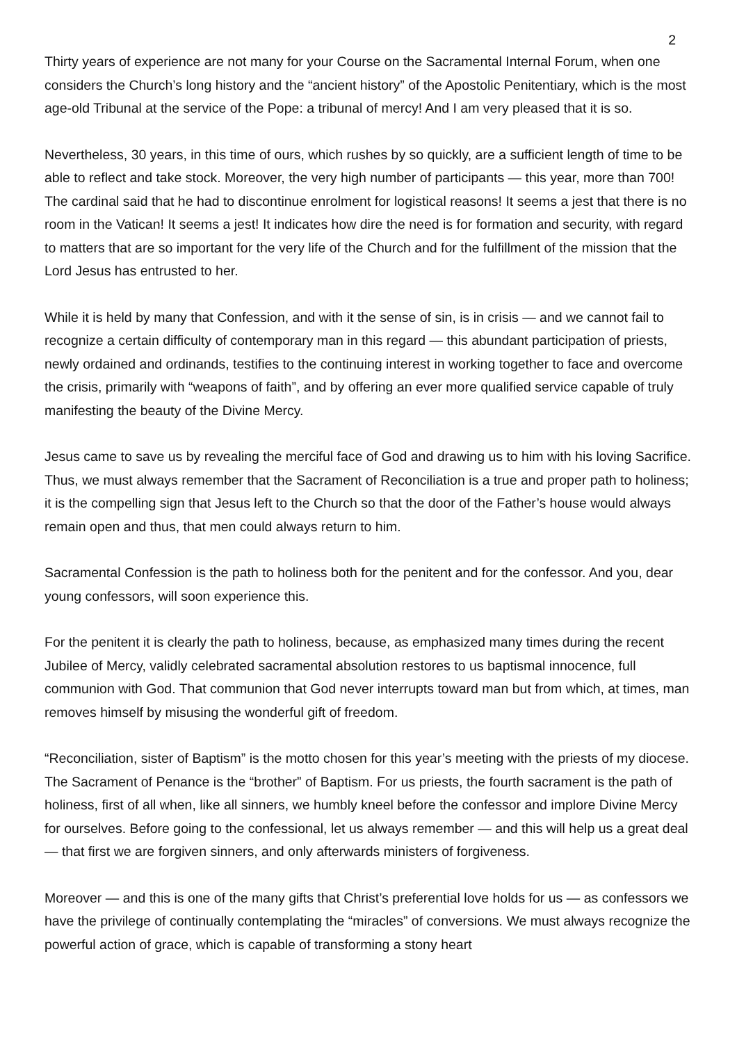2
Thirty years of experience are not many for your Course on the Sacramental Internal Forum, when one considers the Church’s long history and the “ancient history” of the Apostolic Penitentiary, which is the most age-old Tribunal at the service of the Pope: a tribunal of mercy! And I am very pleased that it is so.
Nevertheless, 30 years, in this time of ours, which rushes by so quickly, are a sufficient length of time to be able to reflect and take stock. Moreover, the very high number of participants — this year, more than 700! The cardinal said that he had to discontinue enrolment for logistical reasons! It seems a jest that there is no room in the Vatican! It seems a jest! It indicates how dire the need is for formation and security, with regard to matters that are so important for the very life of the Church and for the fulfillment of the mission that the Lord Jesus has entrusted to her.
While it is held by many that Confession, and with it the sense of sin, is in crisis — and we cannot fail to recognize a certain difficulty of contemporary man in this regard — this abundant participation of priests, newly ordained and ordinands, testifies to the continuing interest in working together to face and overcome the crisis, primarily with “weapons of faith”, and by offering an ever more qualified service capable of truly manifesting the beauty of the Divine Mercy.
Jesus came to save us by revealing the merciful face of God and drawing us to him with his loving Sacrifice. Thus, we must always remember that the Sacrament of Reconciliation is a true and proper path to holiness; it is the compelling sign that Jesus left to the Church so that the door of the Father’s house would always remain open and thus, that men could always return to him.
Sacramental Confession is the path to holiness both for the penitent and for the confessor. And you, dear young confessors, will soon experience this.
For the penitent it is clearly the path to holiness, because, as emphasized many times during the recent Jubilee of Mercy, validly celebrated sacramental absolution restores to us baptismal innocence, full communion with God. That communion that God never interrupts toward man but from which, at times, man removes himself by misusing the wonderful gift of freedom.
“Reconciliation, sister of Baptism” is the motto chosen for this year’s meeting with the priests of my diocese. The Sacrament of Penance is the “brother” of Baptism. For us priests, the fourth sacrament is the path of holiness, first of all when, like all sinners, we humbly kneel before the confessor and implore Divine Mercy for ourselves. Before going to the confessional, let us always remember — and this will help us a great deal — that first we are forgiven sinners, and only afterwards ministers of forgiveness.
Moreover — and this is one of the many gifts that Christ’s preferential love holds for us — as confessors we have the privilege of continually contemplating the “miracles” of conversions. We must always recognize the powerful action of grace, which is capable of transforming a stony heart